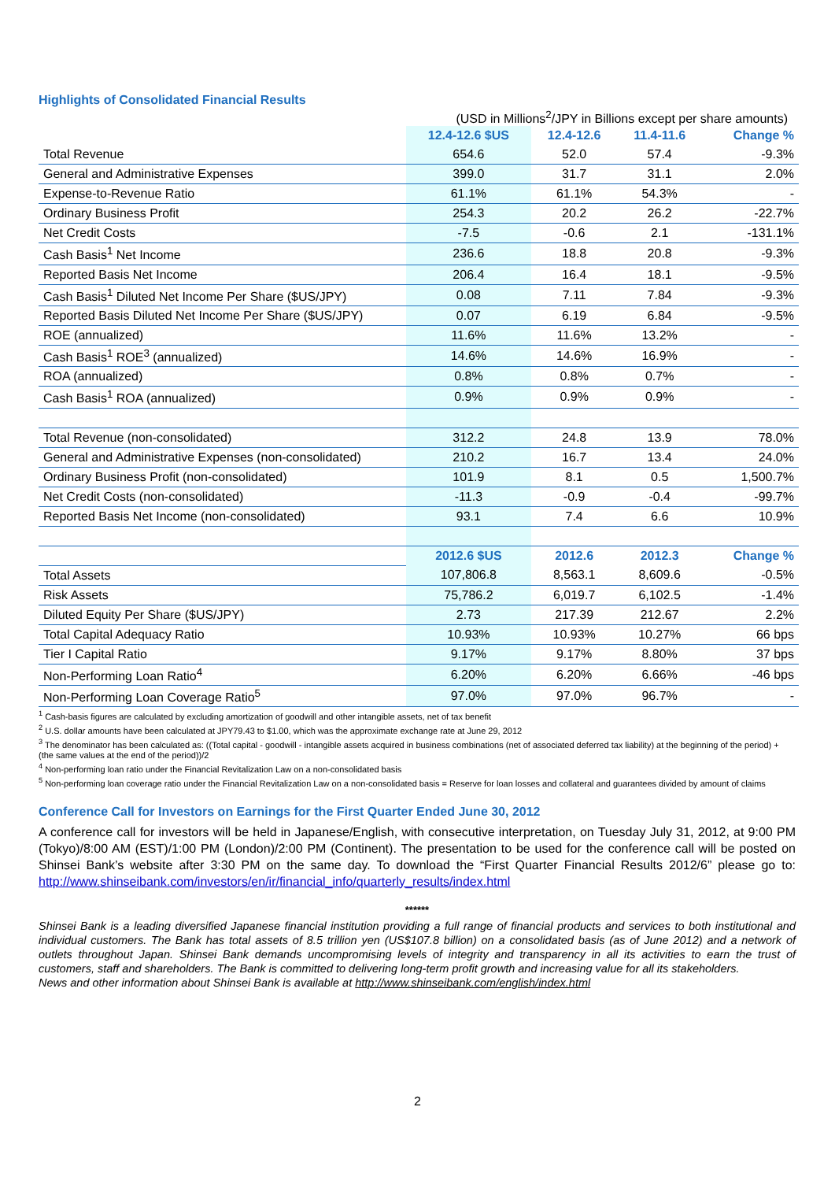Highlights of Consolidated Financial Results
(USD in Millions<sup>2</sup>/JPY in Billions except per share amounts)
| | 12.4-12.6 $US | 12.4-12.6 | 11.4-11.6 | Change % |
| --- | --- | --- | --- | --- |
| Total Revenue | 654.6 | 52.0 | 57.4 | -9.3% |
| General and Administrative Expenses | 399.0 | 31.7 | 31.1 | 2.0% |
| Expense-to-Revenue Ratio | 61.1% | 61.1% | 54.3% | - |
| Ordinary Business Profit | 254.3 | 20.2 | 26.2 | -22.7% |
| Net Credit Costs | -7.5 | -0.6 | 2.1 | -131.1% |
| Cash Basis<sup>1</sup> Net Income | 236.6 | 18.8 | 20.8 | -9.3% |
| Reported Basis Net Income | 206.4 | 16.4 | 18.1 | -9.5% |
| Cash Basis<sup>1</sup> Diluted Net Income Per Share ($US/JPY) | 0.08 | 7.11 | 7.84 | -9.3% |
| Reported Basis Diluted Net Income Per Share ($US/JPY) | 0.07 | 6.19 | 6.84 | -9.5% |
| ROE (annualized) | 11.6% | 11.6% | 13.2% | - |
| Cash Basis<sup>1</sup> ROE<sup>3</sup> (annualized) | 14.6% | 14.6% | 16.9% | - |
| ROA (annualized) | 0.8% | 0.8% | 0.7% | - |
| Cash Basis<sup>1</sup> ROA (annualized) | 0.9% | 0.9% | 0.9% | - |
| Total Revenue (non-consolidated) | 312.2 | 24.8 | 13.9 | 78.0% |
| General and Administrative Expenses (non-consolidated) | 210.2 | 16.7 | 13.4 | 24.0% |
| Ordinary Business Profit (non-consolidated) | 101.9 | 8.1 | 0.5 | 1,500.7% |
| Net Credit Costs (non-consolidated) | -11.3 | -0.9 | -0.4 | -99.7% |
| Reported Basis Net Income (non-consolidated) | 93.1 | 7.4 | 6.6 | 10.9% |
| | 2012.6 $US | 2012.6 | 2012.3 | Change % |
| Total Assets | 107,806.8 | 8,563.1 | 8,609.6 | -0.5% |
| Risk Assets | 75,786.2 | 6,019.7 | 6,102.5 | -1.4% |
| Diluted Equity Per Share ($US/JPY) | 2.73 | 217.39 | 212.67 | 2.2% |
| Total Capital Adequacy Ratio | 10.93% | 10.93% | 10.27% | 66 bps |
| Tier I Capital Ratio | 9.17% | 9.17% | 8.80% | 37 bps |
| Non-Performing Loan Ratio<sup>4</sup> | 6.20% | 6.20% | 6.66% | -46 bps |
| Non-Performing Loan Coverage Ratio<sup>5</sup> | 97.0% | 97.0% | 96.7% | - |
<sup>1</sup> Cash-basis figures are calculated by excluding amortization of goodwill and other intangible assets, net of tax benefit
<sup>2</sup> U.S. dollar amounts have been calculated at JPY79.43 to $1.00, which was the approximate exchange rate at June 29, 2012
<sup>3</sup> The denominator has been calculated as: ((Total capital - goodwill - intangible assets acquired in business combinations (net of associated deferred tax liability) at the beginning of the period) + (the same values at the end of the period))/2
<sup>4</sup> Non-performing loan ratio under the Financial Revitalization Law on a non-consolidated basis
<sup>5</sup> Non-performing loan coverage ratio under the Financial Revitalization Law on a non-consolidated basis = Reserve for loan losses and collateral and guarantees divided by amount of claims
Conference Call for Investors on Earnings for the First Quarter Ended June 30, 2012
A conference call for investors will be held in Japanese/English, with consecutive interpretation, on Tuesday July 31, 2012, at 9:00 PM (Tokyo)/8:00 AM (EST)/1:00 PM (London)/2:00 PM (Continent). The presentation to be used for the conference call will be posted on Shinsei Bank’s website after 3:30 PM on the same day. To download the “First Quarter Financial Results 2012/6” please go to: http://www.shinseibank.com/investors/en/ir/financial_info/quarterly_results/index.html
******
Shinsei Bank is a leading diversified Japanese financial institution providing a full range of financial products and services to both institutional and individual customers. The Bank has total assets of 8.5 trillion yen (US$107.8 billion) on a consolidated basis (as of June 2012) and a network of outlets throughout Japan. Shinsei Bank demands uncompromising levels of integrity and transparency in all its activities to earn the trust of customers, staff and shareholders. The Bank is committed to delivering long-term profit growth and increasing value for all its stakeholders.
News and other information about Shinsei Bank is available at http://www.shinseibank.com/english/index.html
2